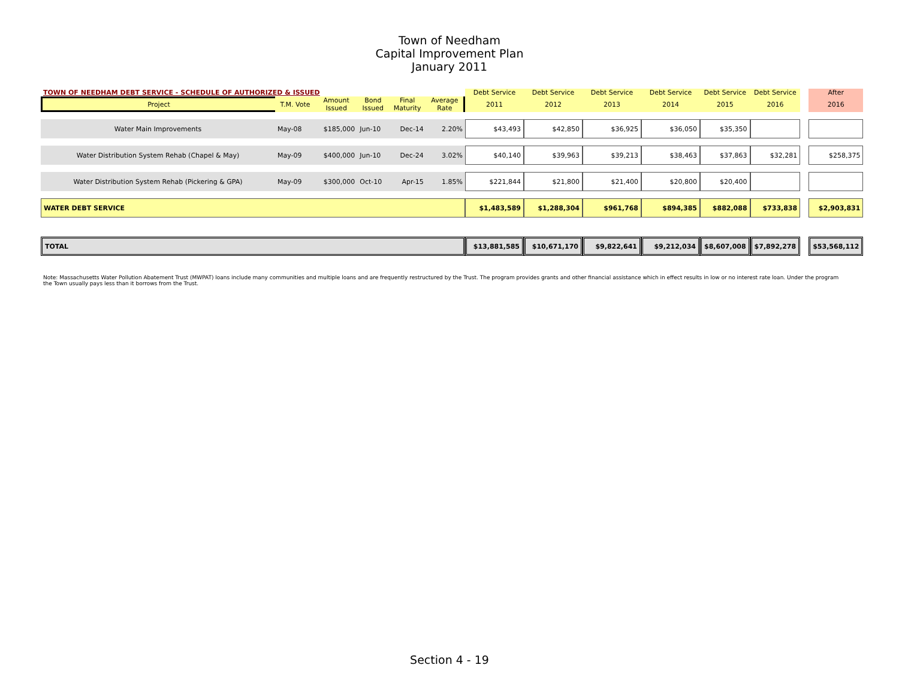Town of Needham
Capital Improvement Plan
January 2011
| TOWN OF NEEDHAM DEBT SERVICE - SCHEDULE OF AUTHORIZED & ISSUED | | | | | | Debt Service | Debt Service | Debt Service | Debt Service | Debt Service | Debt Service | | After |
| --- | --- | --- | --- | --- | --- | --- | --- | --- | --- | --- | --- | --- | --- |
| Project | T.M. Vote | Amount Issued | Bond Issued | Final Maturity | Average Rate | 2011 | 2012 | 2013 | 2014 | 2015 | 2016 | | 2016 |
| Water Main Improvements | May-08 | $185,000 | Jun-10 | Dec-14 | 2.20% | $43,493 | $42,850 | $36,925 | $36,050 | $35,350 | | | |
| Water Distribution System Rehab (Chapel & May) | May-09 | $400,000 | Jun-10 | Dec-24 | 3.02% | $40,140 | $39,963 | $39,213 | $38,463 | $37,863 | $32,281 | | $258,375 |
| Water Distribution System Rehab (Pickering & GPA) | May-09 | $300,000 | Oct-10 | Apr-15 | 1.85% | $221,844 | $21,800 | $21,400 | $20,800 | $20,400 | | | |
| WATER DEBT SERVICE | | | | | | $1,483,589 | $1,288,304 | $961,768 | $894,385 | $882,088 | $733,838 | | $2,903,831 |
| TOTAL | | | | | | $13,881,585 | $10,671,170 | $9,822,641 | $9,212,034 | $8,607,008 | $7,892,278 | | $53,568,112 |
Note: Massachusetts Water Pollution Abatement Trust (MWPAT) loans include many communities and multiple loans and are frequently restructured by the Trust. The program provides grants and other financial assistance which in effect results in low or no interest rate loan. Under the program the Town usually pays less than it borrows from the Trust.
Section 4 - 19